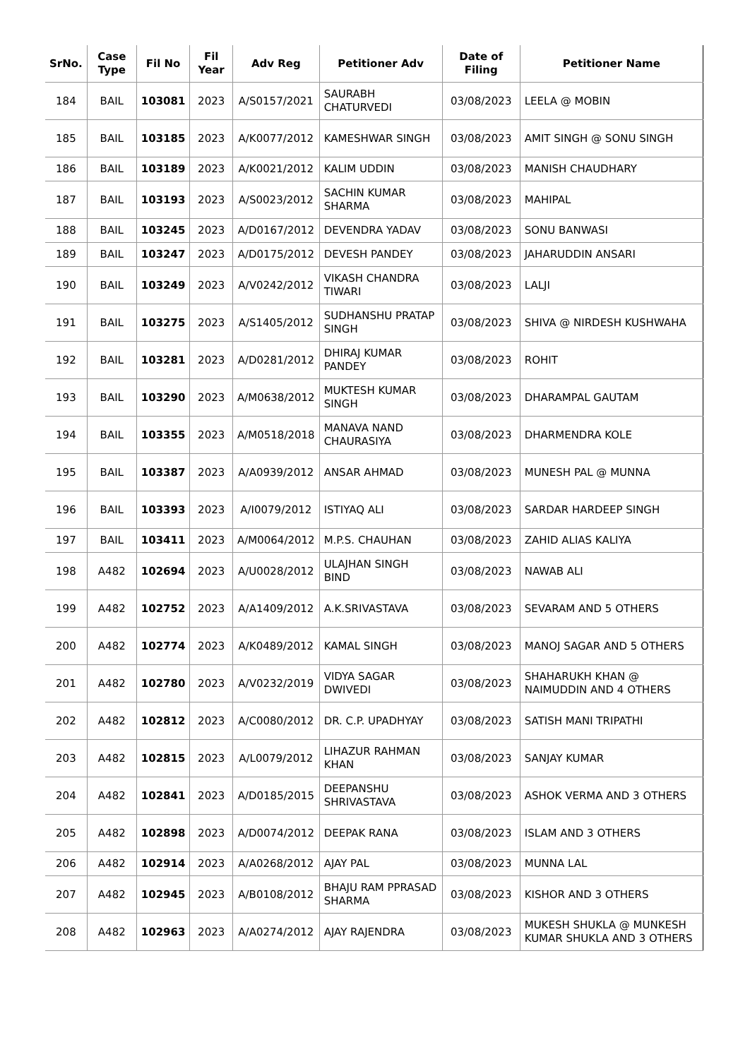| SrNo. | Case Type | Fil No | Fil Year | Adv Reg | Petitioner Adv | Date of Filing | Petitioner Name |
| --- | --- | --- | --- | --- | --- | --- | --- |
| 184 | BAIL | 103081 | 2023 | A/S0157/2021 | SAURABH CHATURVEDI | 03/08/2023 | LEELA @ MOBIN |
| 185 | BAIL | 103185 | 2023 | A/K0077/2012 | KAMESHWAR SINGH | 03/08/2023 | AMIT SINGH @ SONU SINGH |
| 186 | BAIL | 103189 | 2023 | A/K0021/2012 | KALIM UDDIN | 03/08/2023 | MANISH CHAUDHARY |
| 187 | BAIL | 103193 | 2023 | A/S0023/2012 | SACHIN KUMAR SHARMA | 03/08/2023 | MAHIPAL |
| 188 | BAIL | 103245 | 2023 | A/D0167/2012 | DEVENDRA YADAV | 03/08/2023 | SONU BANWASI |
| 189 | BAIL | 103247 | 2023 | A/D0175/2012 | DEVESH PANDEY | 03/08/2023 | JAHARUDDIN ANSARI |
| 190 | BAIL | 103249 | 2023 | A/V0242/2012 | VIKASH CHANDRA TIWARI | 03/08/2023 | LALJI |
| 191 | BAIL | 103275 | 2023 | A/S1405/2012 | SUDHANSHU PRATAP SINGH | 03/08/2023 | SHIVA @ NIRDESH KUSHWAHA |
| 192 | BAIL | 103281 | 2023 | A/D0281/2012 | DHIRAJ KUMAR PANDEY | 03/08/2023 | ROHIT |
| 193 | BAIL | 103290 | 2023 | A/M0638/2012 | MUKTESH KUMAR SINGH | 03/08/2023 | DHARAMPAL GAUTAM |
| 194 | BAIL | 103355 | 2023 | A/M0518/2018 | MANAVA NAND CHAURASIYA | 03/08/2023 | DHARMENDRA KOLE |
| 195 | BAIL | 103387 | 2023 | A/A0939/2012 | ANSAR AHMAD | 03/08/2023 | MUNESH PAL @ MUNNA |
| 196 | BAIL | 103393 | 2023 | A/I0079/2012 | ISTIYAQ ALI | 03/08/2023 | SARDAR HARDEEP SINGH |
| 197 | BAIL | 103411 | 2023 | A/M0064/2012 | M.P.S. CHAUHAN | 03/08/2023 | ZAHID ALIAS KALIYA |
| 198 | A482 | 102694 | 2023 | A/U0028/2012 | ULAJHAN SINGH BIND | 03/08/2023 | NAWAB ALI |
| 199 | A482 | 102752 | 2023 | A/A1409/2012 | A.K.SRIVASTAVA | 03/08/2023 | SEVARAM AND 5 OTHERS |
| 200 | A482 | 102774 | 2023 | A/K0489/2012 | KAMAL SINGH | 03/08/2023 | MANOJ SAGAR AND 5 OTHERS |
| 201 | A482 | 102780 | 2023 | A/V0232/2019 | VIDYA SAGAR DWIVEDI | 03/08/2023 | SHAHARUKH KHAN @ NAIMUDDIN AND 4 OTHERS |
| 202 | A482 | 102812 | 2023 | A/C0080/2012 | DR. C.P. UPADHYAY | 03/08/2023 | SATISH MANI TRIPATHI |
| 203 | A482 | 102815 | 2023 | A/L0079/2012 | LIHAZUR RAHMAN KHAN | 03/08/2023 | SANJAY KUMAR |
| 204 | A482 | 102841 | 2023 | A/D0185/2015 | DEEPANSHU SHRIVASTAVA | 03/08/2023 | ASHOK VERMA AND 3 OTHERS |
| 205 | A482 | 102898 | 2023 | A/D0074/2012 | DEEPAK RANA | 03/08/2023 | ISLAM AND 3 OTHERS |
| 206 | A482 | 102914 | 2023 | A/A0268/2012 | AJAY PAL | 03/08/2023 | MUNNA LAL |
| 207 | A482 | 102945 | 2023 | A/B0108/2012 | BHAJU RAM PPRASAD SHARMA | 03/08/2023 | KISHOR AND 3 OTHERS |
| 208 | A482 | 102963 | 2023 | A/A0274/2012 | AJAY RAJENDRA | 03/08/2023 | MUKESH SHUKLA @ MUNKESH KUMAR SHUKLA AND 3 OTHERS |